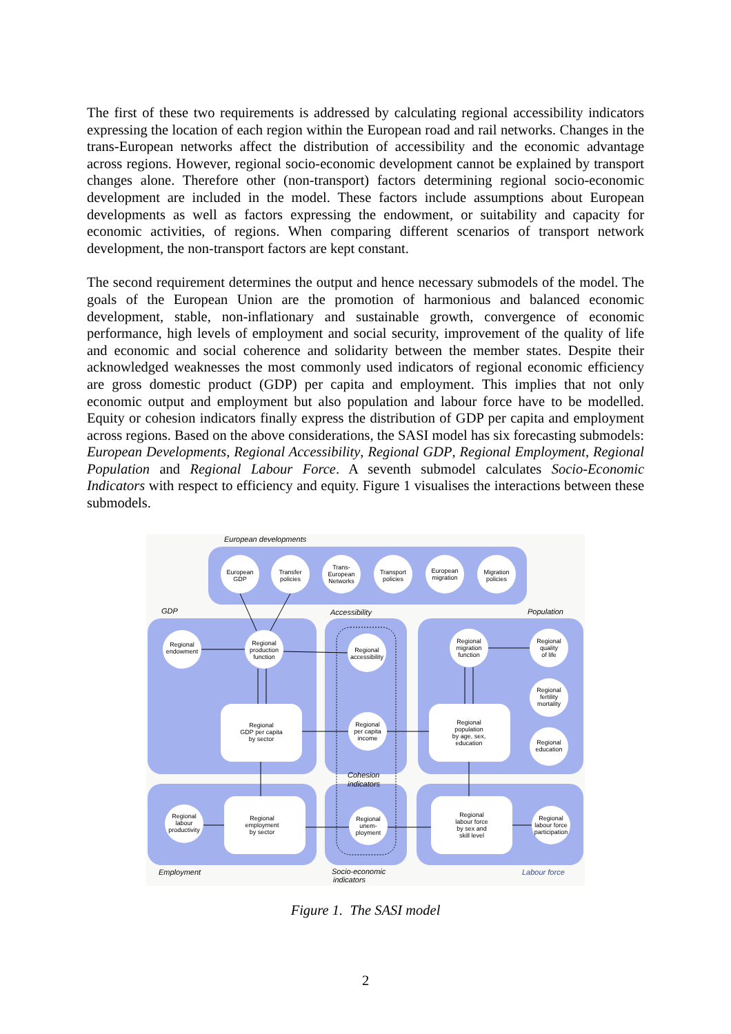The first of these two requirements is addressed by calculating regional accessibility indicators expressing the location of each region within the European road and rail networks. Changes in the trans-European networks affect the distribution of accessibility and the economic advantage across regions. However, regional socio-economic development cannot be explained by transport changes alone. Therefore other (non-transport) factors determining regional socio-economic development are included in the model. These factors include assumptions about European developments as well as factors expressing the endowment, or suitability and capacity for economic activities, of regions. When comparing different scenarios of transport network development, the non-transport factors are kept constant.
The second requirement determines the output and hence necessary submodels of the model. The goals of the European Union are the promotion of harmonious and balanced economic development, stable, non-inflationary and sustainable growth, convergence of economic performance, high levels of employment and social security, improvement of the quality of life and economic and social coherence and solidarity between the member states. Despite their acknowledged weaknesses the most commonly used indicators of regional economic efficiency are gross domestic product (GDP) per capita and employment. This implies that not only economic output and employment but also population and labour force have to be modelled. Equity or cohesion indicators finally express the distribution of GDP per capita and employment across regions. Based on the above considerations, the SASI model has six forecasting submodels: European Developments, Regional Accessibility, Regional GDP, Regional Employment, Regional Population and Regional Labour Force. A seventh submodel calculates Socio-Economic Indicators with respect to efficiency and equity. Figure 1 visualises the interactions between these submodels.
European
GDP
Transfer
policies
Trans-
European
Networks
Transport
policies
European
migration
Migration
policies
Regional
endowment
Regional
production
function
Regional
accessibility
Regional
migration
function
Regional
quality
of life
Regional
fertility
mortality
Regional
education
Regional
GDP per capita
by sector
Regional
per capita
income
Regional
population
by age, sex,
education
Regional
labour
productivity
Regional
employment
by sector
Regional
unem-
ployment
Regional
labour force
by sex and
skill level
Regional
labour force
participation
European developments
GDP
Accessibility
Population
Cohesion
indicators
Employment
Socio-economic
indicators
Labour force
Figure 1. The SASI model
2